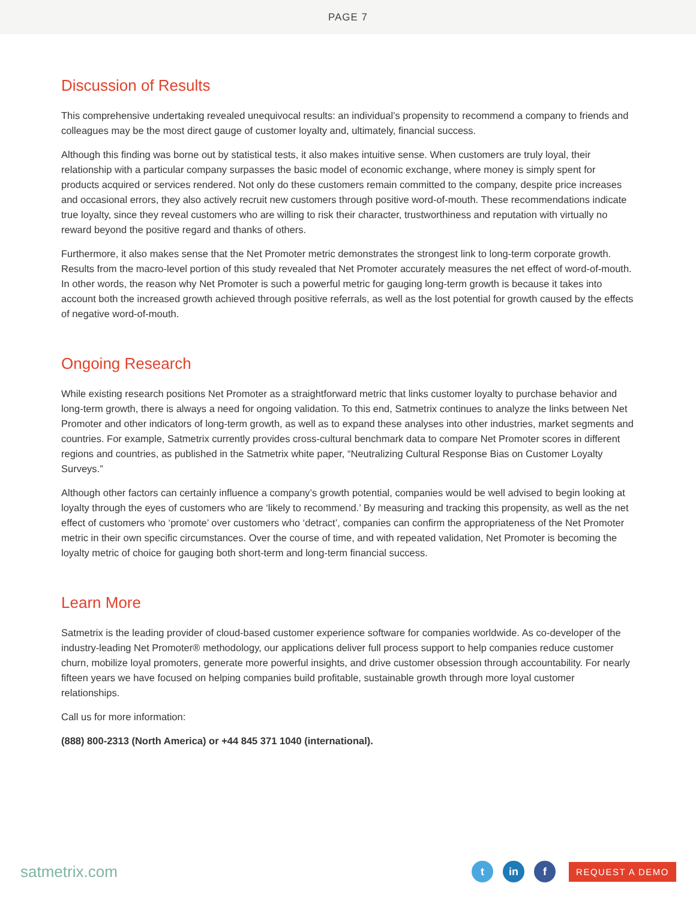PAGE 7
Discussion of Results
This comprehensive undertaking revealed unequivocal results: an individual’s propensity to recommend a company to friends and colleagues may be the most direct gauge of customer loyalty and, ultimately, financial success.
Although this finding was borne out by statistical tests, it also makes intuitive sense. When customers are truly loyal, their relationship with a particular company surpasses the basic model of economic exchange, where money is simply spent for products acquired or services rendered. Not only do these customers remain committed to the company, despite price increases and occasional errors, they also actively recruit new customers through positive word-of-mouth. These recommendations indicate true loyalty, since they reveal customers who are willing to risk their character, trustworthiness and reputation with virtually no reward beyond the positive regard and thanks of others.
Furthermore, it also makes sense that the Net Promoter metric demonstrates the strongest link to long-term corporate growth. Results from the macro-level portion of this study revealed that Net Promoter accurately measures the net effect of word-of-mouth. In other words, the reason why Net Promoter is such a powerful metric for gauging long-term growth is because it takes into account both the increased growth achieved through positive referrals, as well as the lost potential for growth caused by the effects of negative word-of-mouth.
Ongoing Research
While existing research positions Net Promoter as a straightforward metric that links customer loyalty to purchase behavior and long-term growth, there is always a need for ongoing validation. To this end, Satmetrix continues to analyze the links between Net Promoter and other indicators of long-term growth, as well as to expand these analyses into other industries, market segments and countries. For example, Satmetrix currently provides cross-cultural benchmark data to compare Net Promoter scores in different regions and countries, as published in the Satmetrix white paper, “Neutralizing Cultural Response Bias on Customer Loyalty Surveys.”
Although other factors can certainly influence a company’s growth potential, companies would be well advised to begin looking at loyalty through the eyes of customers who are ‘likely to recommend.’ By measuring and tracking this propensity, as well as the net effect of customers who ‘promote’ over customers who ‘detract’, companies can confirm the appropriateness of the Net Promoter metric in their own specific circumstances. Over the course of time, and with repeated validation, Net Promoter is becoming the loyalty metric of choice for gauging both short-term and long-term financial success.
Learn More
Satmetrix is the leading provider of cloud-based customer experience software for companies worldwide. As co-developer of the industry-leading Net Promoter® methodology, our applications deliver full process support to help companies reduce customer churn, mobilize loyal promoters, generate more powerful insights, and drive customer obsession through accountability. For nearly fifteen years we have focused on helping companies build profitable, sustainable growth through more loyal customer relationships.
Call us for more information:
(888) 800-2313 (North America) or +44 845 371 1040 (international).
satmetrix.com
t in f
REQUEST A DEMO